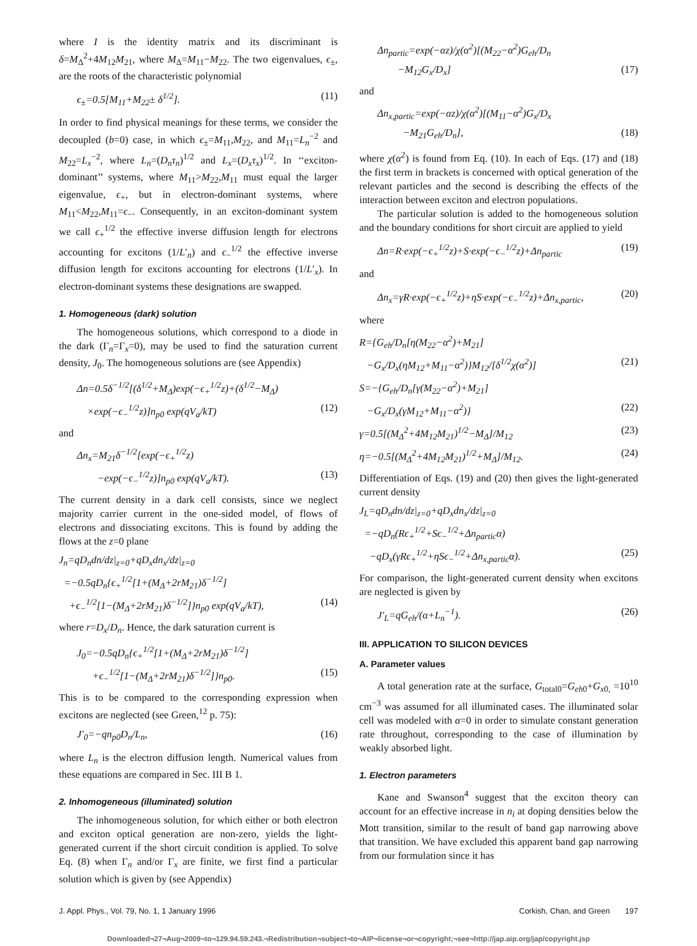where I is the identity matrix and its discriminant is δ=M<sub>Δ</sub><sup>2</sup>+4M<sub>12</sub>M<sub>21</sub>, where M<sub>Δ</sub>=M<sub>11</sub>−M<sub>22</sub>. The two eigenvalues, ϵ<sub>±</sub>, are the roots of the characteristic polynomial
ϵ<sub>±</sub>=0.5[M<sub>11</sub>+M<sub>22</sub>± δ<sup>1/2</sup>]. (11)
In order to find physical meanings for these terms, we consider the decoupled (b=0) case, in which ϵ<sub>±</sub>=M<sub>11</sub>,M<sub>22</sub>, and M<sub>11</sub>=L<sub>n</sub><sup>−2</sup> and M<sub>22</sub>=L<sub>x</sub><sup>−2</sup>, where L<sub>n</sub>=(D<sub>n</sub>τ<sub>n</sub>)<sup>1/2</sup> and L<sub>x</sub>=(D<sub>x</sub>τ<sub>x</sub>)<sup>1/2</sup>. In ‘‘exciton-dominant’’ systems, where M<sub>11</sub>>M<sub>22</sub>,M<sub>11</sub> must equal the larger eigenvalue, ϵ<sub>+</sub>, but in electron-dominant systems, where M<sub>11</sub><M<sub>22</sub>,M<sub>11</sub>=ϵ<sub>−</sub>. Consequently, in an exciton-dominant system we call ϵ<sub>+</sub><sup>1/2</sup> the effective inverse diffusion length for electrons accounting for excitons (1/L′<sub>n</sub>) and ϵ<sub>−</sub><sup>1/2</sup> the effective inverse diffusion length for excitons accounting for electrons (1/L′<sub>x</sub>). In electron-dominant systems these designations are swapped.
1. Homogeneous (dark) solution
The homogeneous solutions, which correspond to a diode in the dark (Γ<sub>n</sub>=Γ<sub>x</sub>=0), may be used to find the saturation current density, J<sub>0</sub>. The homogeneous solutions are (see Appendix)
Δn=0.5δ<sup>−1/2</sup>[(δ<sup>1/2</sup>+M<sub>Δ</sub>)exp(−ϵ<sub>+</sub><sup>1/2</sup>z)+(δ<sup>1/2</sup>−M<sub>Δ</sub>)
×exp(−ϵ<sub>−</sub><sup>1/2</sup>z)]n<sub>p0</sub> exp(qV<sub>a</sub>/kT) (12)
and
Δn<sub>x</sub>=M<sub>21</sub>δ<sup>−1/2</sup>[exp(−ϵ<sub>+</sub><sup>1/2</sup>z)
−exp(−ϵ<sub>−</sub><sup>1/2</sup>z)]n<sub>p0</sub> exp(qV<sub>a</sub>/kT). (13)
The current density in a dark cell consists, since we neglect majority carrier current in the one-sided model, of flows of electrons and dissociating excitons. This is found by adding the flows at the z=0 plane
J<sub>n</sub>=qD<sub>n</sub>dn/dz|<sub>z=0</sub>+qD<sub>x</sub>dn<sub>x</sub>/dz|<sub>z=0</sub>
=−0.5qD<sub>n</sub>{ϵ<sub>+</sub><sup>1/2</sup>[1+(M<sub>Δ</sub>+2rM<sub>21</sub>)δ<sup>−1/2</sup>]
+ϵ<sub>−</sub><sup>1/2</sup>[1−(M<sub>Δ</sub>+2rM<sub>21</sub>)δ<sup>−1/2</sup>]}n<sub>p0</sub> exp(qV<sub>a</sub>/kT), (14)
where r=D<sub>x</sub>/D<sub>n</sub>. Hence, the dark saturation current is
J<sub>0</sub>=−0.5qD<sub>n</sub>{ϵ<sub>+</sub><sup>1/2</sup>[1+(M<sub>Δ</sub>+2rM<sub>21</sub>)δ<sup>−1/2</sup>]
+ϵ<sub>−</sub><sup>1/2</sup>[1−(M<sub>Δ</sub>+2rM<sub>21</sub>)δ<sup>−1/2</sup>]}n<sub>p0</sub>. (15)
This is to be compared to the corresponding expression when excitons are neglected (see Green,<sup>12</sup> p. 75):
J′<sub>0</sub>=−qn<sub>p0</sub>D<sub>n</sub>/L<sub>n</sub>, (16)
where L<sub>n</sub> is the electron diffusion length. Numerical values from these equations are compared in Sec. III B 1.
2. Inhomogeneous (illuminated) solution
The inhomogeneous solution, for which either or both electron and exciton optical generation are non-zero, yields the light-generated current if the short circuit condition is applied. To solve Eq. (8) when Γ<sub>n</sub> and/or Γ<sub>x</sub> are finite, we first find a particular solution which is given by (see Appendix)
Δn<sub>partic</sub>=exp(−αz)/χ(α<sup>2</sup>)[(M<sub>22</sub>−α<sup>2</sup>)G<sub>eh</sub>/D<sub>n</sub>
−M<sub>12</sub>G<sub>x</sub>/D<sub>x</sub>] (17)
and
Δn<sub>x,partic</sub>=exp(−αz)/χ(α<sup>2</sup>)[(M<sub>11</sub>−α<sup>2</sup>)G<sub>x</sub>/D<sub>x</sub>
−M<sub>21</sub>G<sub>eh</sub>/D<sub>n</sub>], (18)
where χ(α<sup>2</sup>) is found from Eq. (10). In each of Eqs. (17) and (18) the first term in brackets is concerned with optical generation of the relevant particles and the second is describing the effects of the interaction between exciton and electron populations.
The particular solution is added to the homogeneous solution and the boundary conditions for short circuit are applied to yield
Δn=R·exp(−ϵ<sub>+</sub><sup>1/2</sup>z)+S·exp(−ϵ<sub>−</sub><sup>1/2</sup>z)+Δn<sub>partic</sub> (19)
and
Δn<sub>x</sub>=γR·exp(−ϵ<sub>+</sub><sup>1/2</sup>z)+ηS·exp(−ϵ<sub>−</sub><sup>1/2</sup>z)+Δn<sub>x,partic</sub>, (20)
where
R={G<sub>eh</sub>/D<sub>n</sub>[η(M<sub>22</sub>−α<sup>2</sup>)+M<sub>21</sub>]
−G<sub>x</sub>/D<sub>x</sub>(ηM<sub>12</sub>+M<sub>11</sub>−α<sup>2</sup>)}M<sub>12</sub>/[δ<sup>1/2</sup>χ(α<sup>2</sup>)] (21)
S=−{G<sub>eh</sub>/D<sub>n</sub>[γ(M<sub>22</sub>−α<sup>2</sup>)+M<sub>21</sub>]
−G<sub>x</sub>/D<sub>x</sub>(γM<sub>12</sub>+M<sub>11</sub>−α<sup>2</sup>)} (22)
γ=0.5[(M<sub>Δ</sub><sup>2</sup>+4M<sub>12</sub>M<sub>21</sub>)<sup>1/2</sup>−M<sub>Δ</sub>]/M<sub>12</sub> (23)
η=−0.5[(M<sub>Δ</sub><sup>2</sup>+4M<sub>12</sub>M<sub>21</sub>)<sup>1/2</sup>+M<sub>Δ</sub>]/M<sub>12</sub>. (24)
Differentiation of Eqs. (19) and (20) then gives the light-generated current density
J<sub>L</sub>=qD<sub>n</sub>dn/dz|<sub>z=0</sub>+qD<sub>x</sub>dn<sub>x</sub>/dz|<sub>z=0</sub>
=−qD<sub>n</sub>(Rϵ<sub>+</sub><sup>1/2</sup>+Sϵ<sub>−</sub><sup>1/2</sup>+Δn<sub>partic</sub>α)
−qD<sub>x</sub>(γRϵ<sub>+</sub><sup>1/2</sup>+ηSϵ<sub>−</sub><sup>1/2</sup>+Δn<sub>x,partic</sub>α). (25)
For comparison, the light-generated current density when excitons are neglected is given by
J′<sub>L</sub>=qG<sub>eh</sub>/(α+L<sub>n</sub><sup>−1</sup>). (26)
III. APPLICATION TO SILICON DEVICES
A. Parameter values
A total generation rate at the surface, G<sub>total0</sub>=G<sub>eh0</sub>+G<sub>x0,</sub> =10<sup>10</sup> cm<sup>−3</sup> was assumed for all illuminated cases. The illuminated solar cell was modeled with α=0 in order to simulate constant generation rate throughout, corresponding to the case of illumination by weakly absorbed light.
1. Electron parameters
Kane and Swanson<sup>4</sup> suggest that the exciton theory can account for an effective increase in n<sub>i</sub> at doping densities below the Mott transition, similar to the result of band gap narrowing above that transition. We have excluded this apparent band gap narrowing from our formulation since it has
J. Appl. Phys., Vol. 79, No. 1, 1 January 1996 Corkish, Chan, and Green 197
Downloaded¬27¬Aug¬2009¬to¬129.94.59.243.¬Redistribution¬subject¬to¬AIP¬license¬or¬copyright;¬see¬http://jap.aip.org/jap/copyright.jsp